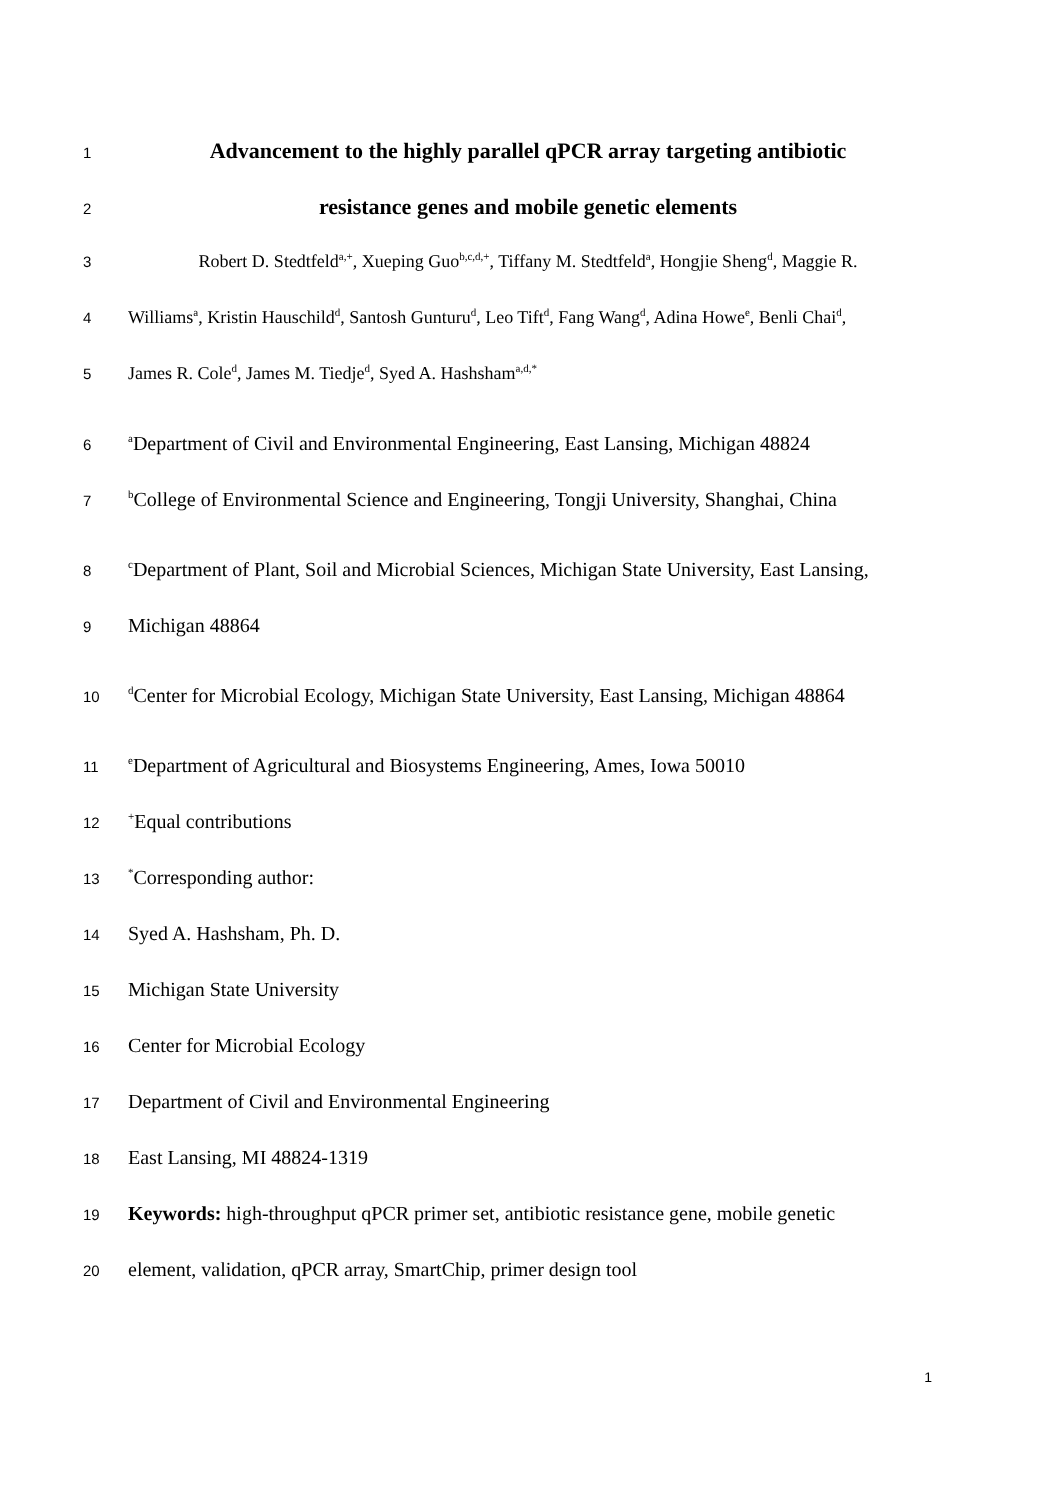1
Advancement to the highly parallel qPCR array targeting antibiotic
2
resistance genes and mobile genetic elements
3
Robert D. Stedtfeld<sup>a,+</sup>, Xueping Guo<sup>b,c,d,+</sup>, Tiffany M. Stedtfeld<sup>a</sup>, Hongjie Sheng<sup>d</sup>, Maggie R.
4
Williams<sup>a</sup>, Kristin Hauschild<sup>d</sup>, Santosh Gunturu<sup>d</sup>, Leo Tift<sup>d</sup>, Fang Wang<sup>d</sup>, Adina Howe<sup>e</sup>, Benli Chai<sup>d</sup>,
5
James R. Cole<sup>d</sup>, James M. Tiedje<sup>d</sup>, Syed A. Hashsham<sup>a,d,*</sup>
6
<sup>a</sup> Department of Civil and Environmental Engineering, East Lansing, Michigan 48824
7
<sup>b</sup> College of Environmental Science and Engineering, Tongji University, Shanghai, China
8
<sup>c</sup> Department of Plant, Soil and Microbial Sciences, Michigan State University, East Lansing,
9
Michigan 48864
10
<sup>d</sup> Center for Microbial Ecology, Michigan State University, East Lansing, Michigan 48864
11
<sup>e</sup> Department of Agricultural and Biosystems Engineering, Ames, Iowa 50010
12
<sup>+</sup>Equal contributions
13
<sup>*</sup> Corresponding author:
14
Syed A. Hashsham, Ph. D.
15
Michigan State University
16
Center for Microbial Ecology
17
Department of Civil and Environmental Engineering
18
East Lansing, MI 48824-1319
19
Keywords: high-throughput qPCR primer set, antibiotic resistance gene, mobile genetic
20
element, validation, qPCR array, SmartChip, primer design tool
1